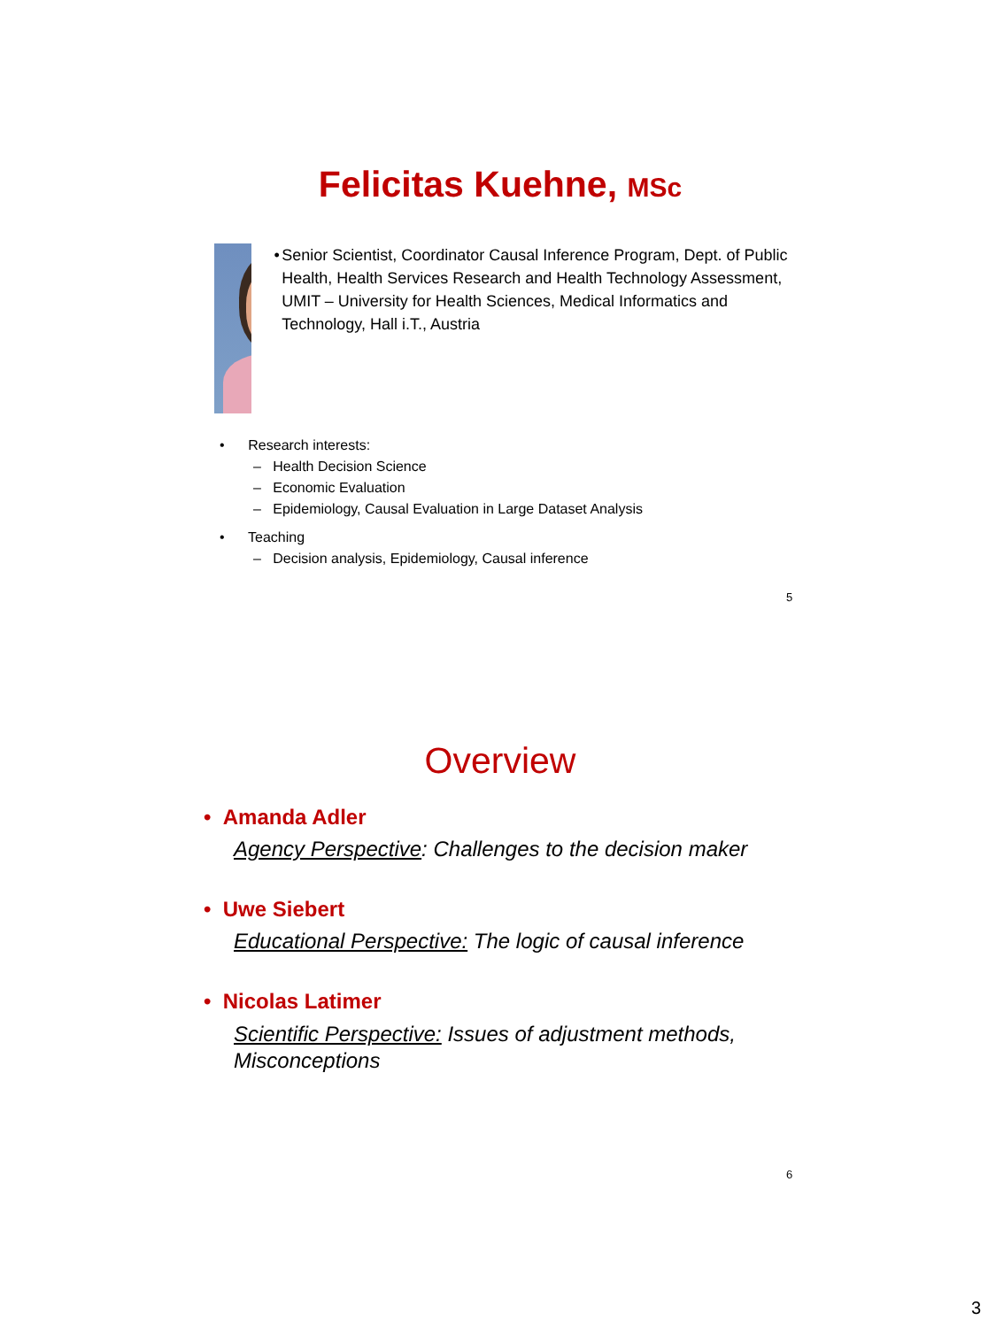Felicitas Kuehne, MSc
• Senior Scientist, Coordinator Causal Inference Program, Dept. of Public Health, Health Services Research and Health Technology Assessment, UMIT – University for Health Sciences, Medical Informatics and Technology, Hall i.T., Austria
• Research interests:
– Health Decision Science
– Economic Evaluation
– Epidemiology, Causal Evaluation in Large Dataset Analysis
• Teaching
– Decision analysis, Epidemiology, Causal inference
5
Overview
• Amanda Adler
Agency Perspective: Challenges to the decision maker
• Uwe Siebert
Educational Perspective: The logic of causal inference
• Nicolas Latimer
Scientific Perspective: Issues of adjustment methods, Misconceptions
6
3